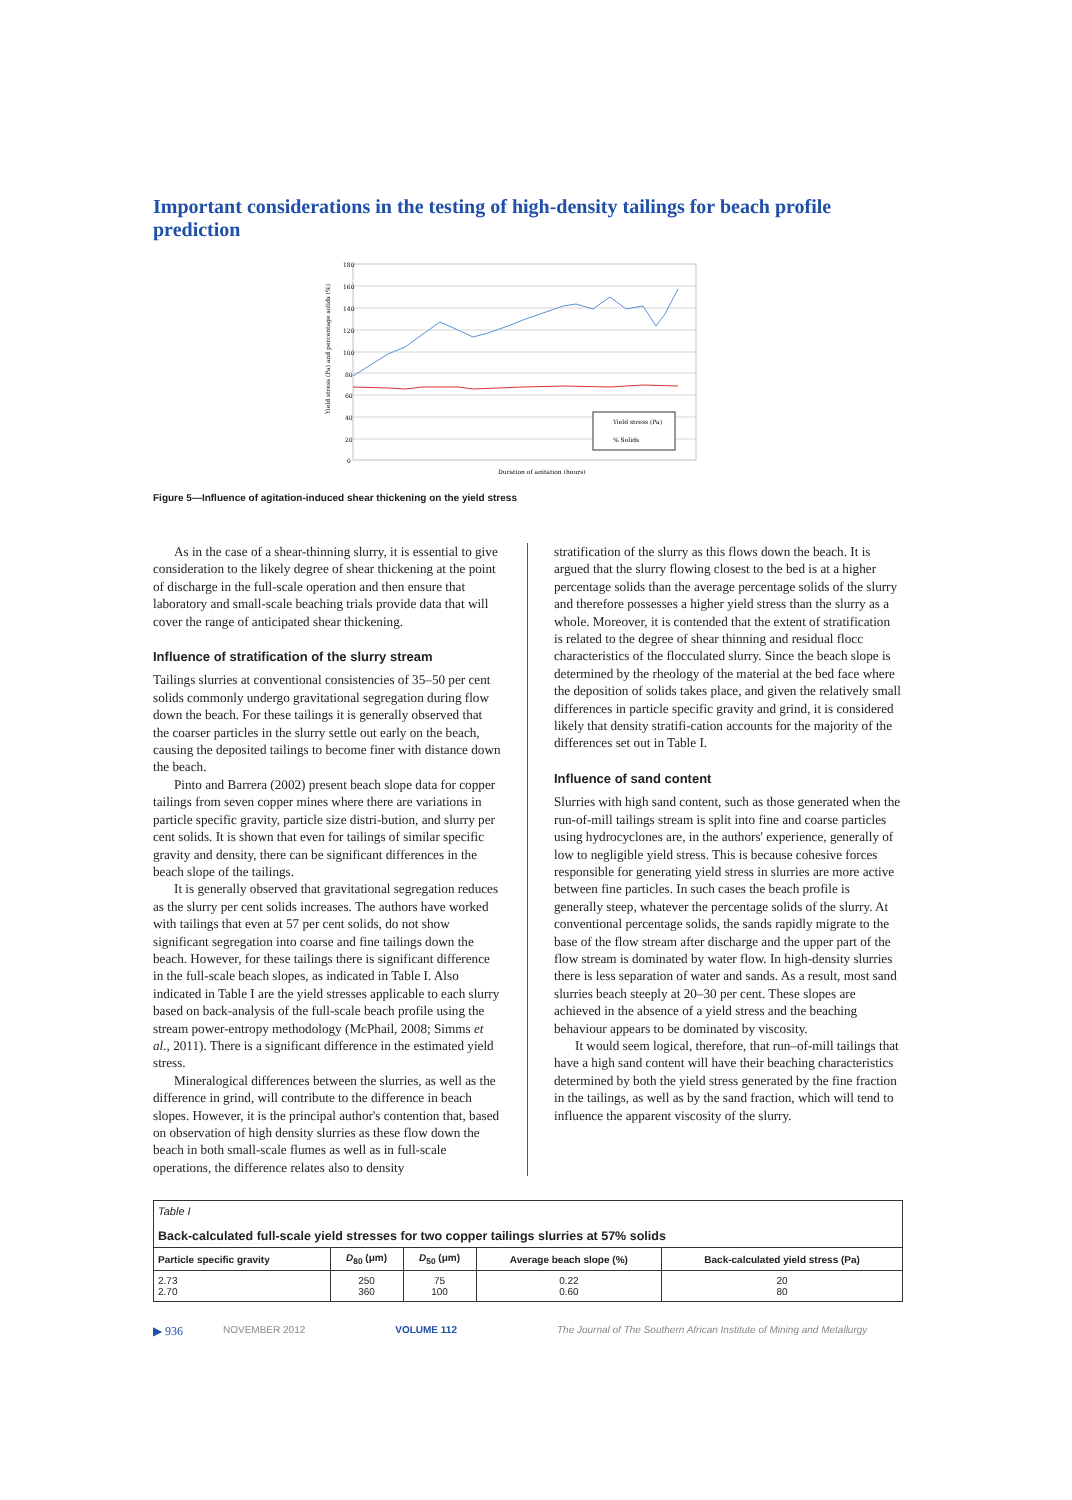Important considerations in the testing of high-density tailings for beach profile prediction
Yield stress (Pa)
% Solids
Duration of agitation (hours)
180
160
140
120
100
80
60
40
20
0
Yield stress (Pa) and percentage solids (%)
Figure 5—Influence of agitation-induced shear thickening on the yield stress
As in the case of a shear-thinning slurry, it is essential to give consideration to the likely degree of shear thickening at the point of discharge in the full-scale operation and then ensure that laboratory and small-scale beaching trials provide data that will cover the range of anticipated shear thickening.
Influence of stratification of the slurry stream
Tailings slurries at conventional consistencies of 35–50 per cent solids commonly undergo gravitational segregation during flow down the beach. For these tailings it is generally observed that the coarser particles in the slurry settle out early on the beach, causing the deposited tailings to become finer with distance down the beach.
Pinto and Barrera (2002) present beach slope data for copper tailings from seven copper mines where there are variations in particle specific gravity, particle size distri-bution, and slurry per cent solids. It is shown that even for tailings of similar specific gravity and density, there can be significant differences in the beach slope of the tailings.
It is generally observed that gravitational segregation reduces as the slurry per cent solids increases. The authors have worked with tailings that even at 57 per cent solids, do not show significant segregation into coarse and fine tailings down the beach. However, for these tailings there is significant difference in the full-scale beach slopes, as indicated in Table I. Also indicated in Table I are the yield stresses applicable to each slurry based on back-analysis of the full-scale beach profile using the stream power-entropy methodology (McPhail, 2008; Simms et al., 2011). There is a significant difference in the estimated yield stress.
Mineralogical differences between the slurries, as well as the difference in grind, will contribute to the difference in beach slopes. However, it is the principal author's contention that, based on observation of high density slurries as these flow down the beach in both small-scale flumes as well as in full-scale operations, the difference relates also to density
stratification of the slurry as this flows down the beach. It is argued that the slurry flowing closest to the bed is at a higher percentage solids than the average percentage solids of the slurry and therefore possesses a higher yield stress than the slurry as a whole. Moreover, it is contended that the extent of stratification is related to the degree of shear thinning and residual flocc characteristics of the flocculated slurry. Since the beach slope is determined by the rheology of the material at the bed face where the deposition of solids takes place, and given the relatively small differences in particle specific gravity and grind, it is considered likely that density stratifi-cation accounts for the majority of the differences set out in Table I.
Influence of sand content
Slurries with high sand content, such as those generated when the run-of-mill tailings stream is split into fine and coarse particles using hydrocyclones are, in the authors' experience, generally of low to negligible yield stress. This is because cohesive forces responsible for generating yield stress in slurries are more active between fine particles. In such cases the beach profile is generally steep, whatever the percentage solids of the slurry. At conventional percentage solids, the sands rapidly migrate to the base of the flow stream after discharge and the upper part of the flow stream is dominated by water flow. In high-density slurries there is less separation of water and sands. As a result, most sand slurries beach steeply at 20–30 per cent. These slopes are achieved in the absence of a yield stress and the beaching behaviour appears to be dominated by viscosity.
It would seem logical, therefore, that run–of-mill tailings that have a high sand content will have their beaching characteristics determined by both the yield stress generated by the fine fraction in the tailings, as well as by the sand fraction, which will tend to influence the apparent viscosity of the slurry.
| Table I Back-calculated full-scale yield stresses for two copper tailings slurries at 57% solids | | | | |
| Particle specific gravity | D<sub>80</sub> (μm) | D<sub>50</sub> (μm) | Average beach slope (%) | Back-calculated yield stress (Pa) |
| 2.73 2.70 | 250 360 | 75 100 | 0.22 0.60 | 20 80 |
▶ 936 NOVEMBER 2012 VOLUME 112 The Journal of The Southern African Institute of Mining and Metallurgy